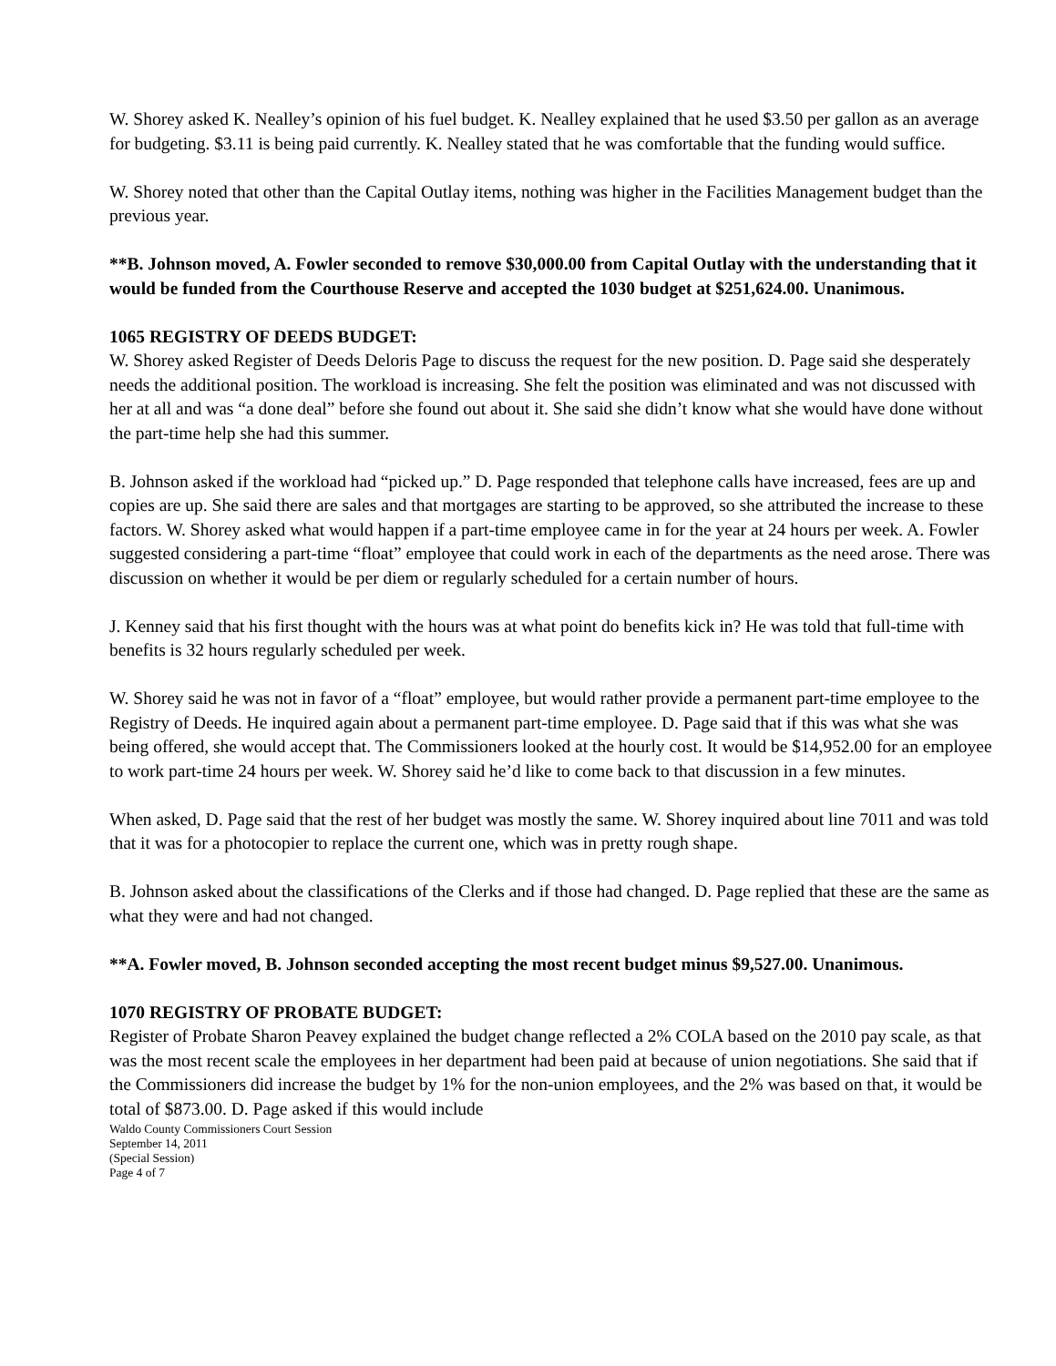W. Shorey asked K. Nealley’s opinion of his fuel budget. K. Nealley explained that he used $3.50 per gallon as an average for budgeting. $3.11 is being paid currently. K. Nealley stated that he was comfortable that the funding would suffice.
W. Shorey noted that other than the Capital Outlay items, nothing was higher in the Facilities Management budget than the previous year.
**B. Johnson moved, A. Fowler seconded to remove $30,000.00 from Capital Outlay with the understanding that it would be funded from the Courthouse Reserve and accepted the 1030 budget at $251,624.00. Unanimous.
1065 REGISTRY OF DEEDS BUDGET:
W. Shorey asked Register of Deeds Deloris Page to discuss the request for the new position. D. Page said she desperately needs the additional position. The workload is increasing. She felt the position was eliminated and was not discussed with her at all and was “a done deal” before she found out about it. She said she didn’t know what she would have done without the part-time help she had this summer.
B. Johnson asked if the workload had “picked up.” D. Page responded that telephone calls have increased, fees are up and copies are up. She said there are sales and that mortgages are starting to be approved, so she attributed the increase to these factors. W. Shorey asked what would happen if a part-time employee came in for the year at 24 hours per week. A. Fowler suggested considering a part-time “float” employee that could work in each of the departments as the need arose. There was discussion on whether it would be per diem or regularly scheduled for a certain number of hours.
J. Kenney said that his first thought with the hours was at what point do benefits kick in? He was told that full-time with benefits is 32 hours regularly scheduled per week.
W. Shorey said he was not in favor of a “float” employee, but would rather provide a permanent part-time employee to the Registry of Deeds. He inquired again about a permanent part-time employee. D. Page said that if this was what she was being offered, she would accept that. The Commissioners looked at the hourly cost. It would be $14,952.00 for an employee to work part-time 24 hours per week. W. Shorey said he’d like to come back to that discussion in a few minutes.
When asked, D. Page said that the rest of her budget was mostly the same. W. Shorey inquired about line 7011 and was told that it was for a photocopier to replace the current one, which was in pretty rough shape.
B. Johnson asked about the classifications of the Clerks and if those had changed. D. Page replied that these are the same as what they were and had not changed.
**A. Fowler moved, B. Johnson seconded accepting the most recent budget minus $9,527.00. Unanimous.
1070 REGISTRY OF PROBATE BUDGET:
Register of Probate Sharon Peavey explained the budget change reflected a 2% COLA based on the 2010 pay scale, as that was the most recent scale the employees in her department had been paid at because of union negotiations. She said that if the Commissioners did increase the budget by 1% for the non-union employees, and the 2% was based on that, it would be total of $873.00. D. Page asked if this would include
Waldo County Commissioners Court Session
September 14, 2011
(Special Session)
Page 4 of 7